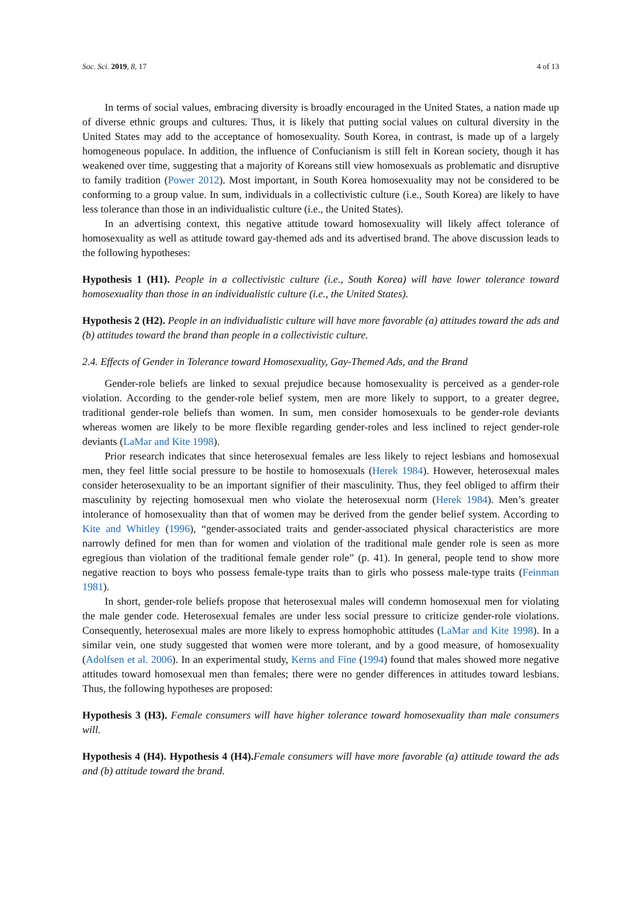Soc. Sci. 2019, 8, 17 4 of 13
In terms of social values, embracing diversity is broadly encouraged in the United States, a nation made up of diverse ethnic groups and cultures. Thus, it is likely that putting social values on cultural diversity in the United States may add to the acceptance of homosexuality. South Korea, in contrast, is made up of a largely homogeneous populace. In addition, the influence of Confucianism is still felt in Korean society, though it has weakened over time, suggesting that a majority of Koreans still view homosexuals as problematic and disruptive to family tradition (Power 2012). Most important, in South Korea homosexuality may not be considered to be conforming to a group value. In sum, individuals in a collectivistic culture (i.e., South Korea) are likely to have less tolerance than those in an individualistic culture (i.e., the United States).
In an advertising context, this negative attitude toward homosexuality will likely affect tolerance of homosexuality as well as attitude toward gay-themed ads and its advertised brand. The above discussion leads to the following hypotheses:
Hypothesis 1 (H1). People in a collectivistic culture (i.e., South Korea) will have lower tolerance toward homosexuality than those in an individualistic culture (i.e., the United States).
Hypothesis 2 (H2). People in an individualistic culture will have more favorable (a) attitudes toward the ads and (b) attitudes toward the brand than people in a collectivistic culture.
2.4. Effects of Gender in Tolerance toward Homosexuality, Gay-Themed Ads, and the Brand
Gender-role beliefs are linked to sexual prejudice because homosexuality is perceived as a gender-role violation. According to the gender-role belief system, men are more likely to support, to a greater degree, traditional gender-role beliefs than women. In sum, men consider homosexuals to be gender-role deviants whereas women are likely to be more flexible regarding gender-roles and less inclined to reject gender-role deviants (LaMar and Kite 1998).
Prior research indicates that since heterosexual females are less likely to reject lesbians and homosexual men, they feel little social pressure to be hostile to homosexuals (Herek 1984). However, heterosexual males consider heterosexuality to be an important signifier of their masculinity. Thus, they feel obliged to affirm their masculinity by rejecting homosexual men who violate the heterosexual norm (Herek 1984). Men’s greater intolerance of homosexuality than that of women may be derived from the gender belief system. According to Kite and Whitley (1996), “gender-associated traits and gender-associated physical characteristics are more narrowly defined for men than for women and violation of the traditional male gender role is seen as more egregious than violation of the traditional female gender role” (p. 41). In general, people tend to show more negative reaction to boys who possess female-type traits than to girls who possess male-type traits (Feinman 1981).
In short, gender-role beliefs propose that heterosexual males will condemn homosexual men for violating the male gender code. Heterosexual females are under less social pressure to criticize gender-role violations. Consequently, heterosexual males are more likely to express homophobic attitudes (LaMar and Kite 1998). In a similar vein, one study suggested that women were more tolerant, and by a good measure, of homosexuality (Adolfsen et al. 2006). In an experimental study, Kerns and Fine (1994) found that males showed more negative attitudes toward homosexual men than females; there were no gender differences in attitudes toward lesbians. Thus, the following hypotheses are proposed:
Hypothesis 3 (H3). Female consumers will have higher tolerance toward homosexuality than male consumers will.
Hypothesis 4 (H4). Hypothesis 4 (H4). Female consumers will have more favorable (a) attitude toward the ads and (b) attitude toward the brand.